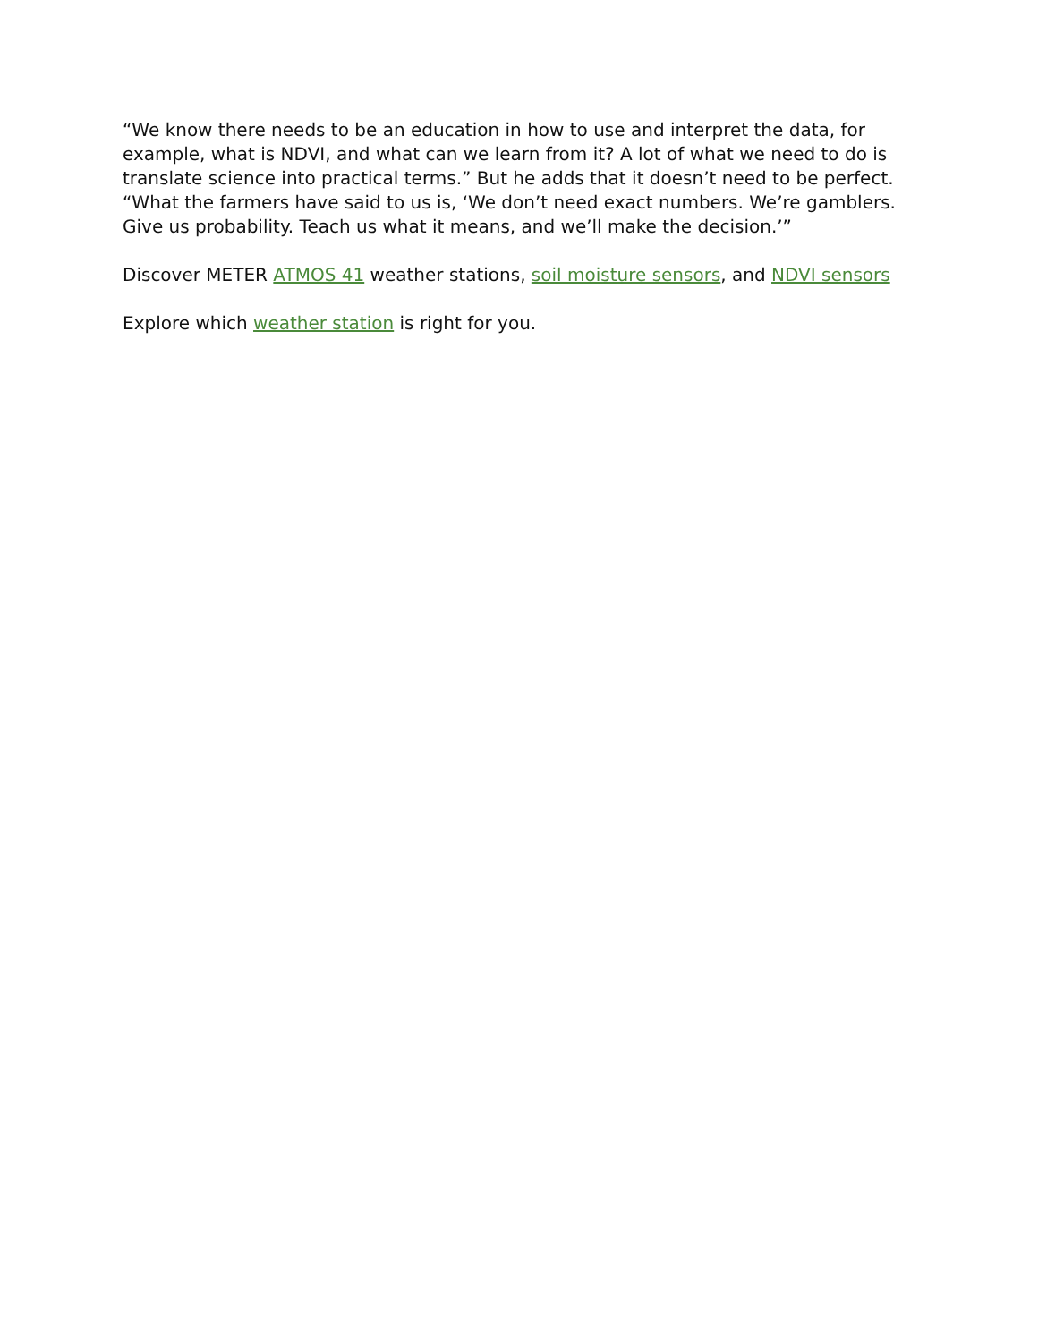“We know there needs to be an education in how to use and interpret the data, for example, what is NDVI, and what can we learn from it? A lot of what we need to do is translate science into practical terms.” But he adds that it doesn’t need to be perfect. “What the farmers have said to us is, ‘We don’t need exact numbers. We’re gamblers. Give us probability. Teach us what it means, and we’ll make the decision.’”
Discover METER ATMOS 41 weather stations, soil moisture sensors, and NDVI sensors
Explore which weather station is right for you.